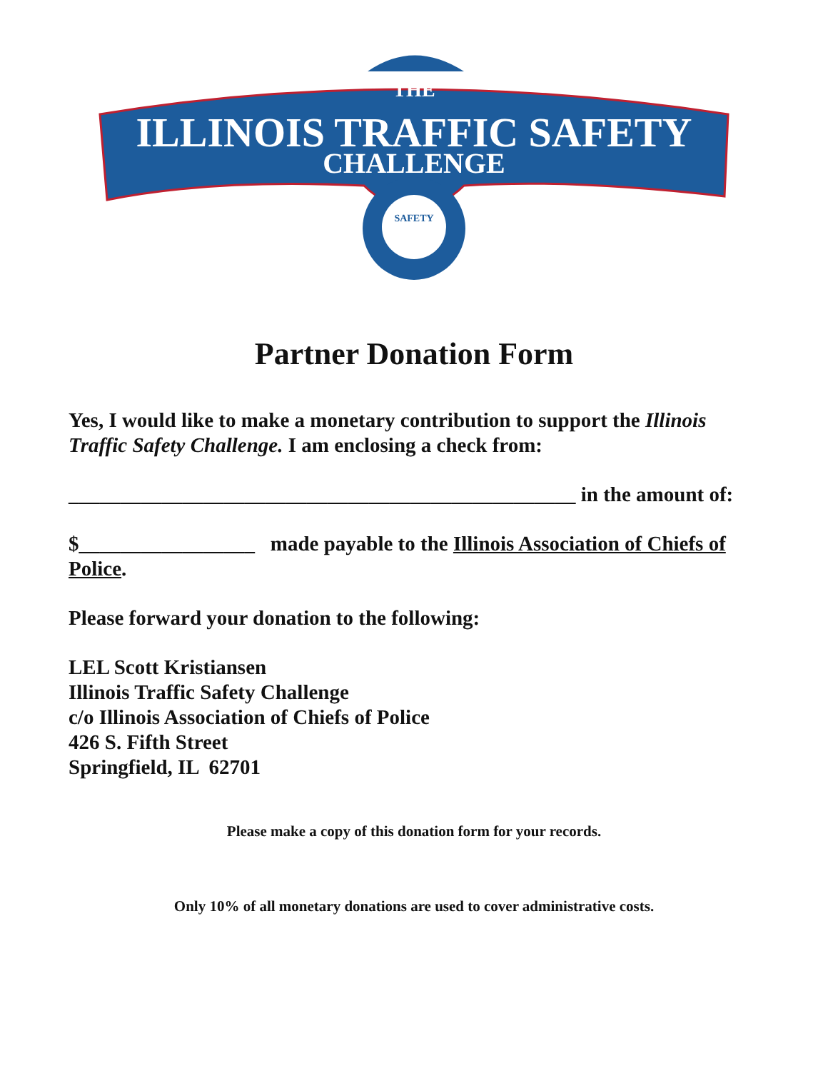THE
ILLINOIS TRAFFIC SAFETY
CHALLENGE
SAFETY
Partner Donation Form
Yes, I would like to make a monetary contribution to support the Illinois Traffic Safety Challenge. I am enclosing a check from:
_________________________________________________ in the amount of:
$_________________ made payable to the Illinois Association of Chiefs of Police.
Please forward your donation to the following:
LEL Scott Kristiansen
Illinois Traffic Safety Challenge
c/o Illinois Association of Chiefs of Police
426 S. Fifth Street
Springfield, IL 62701
Please make a copy of this donation form for your records.
Only 10% of all monetary donations are used to cover administrative costs.